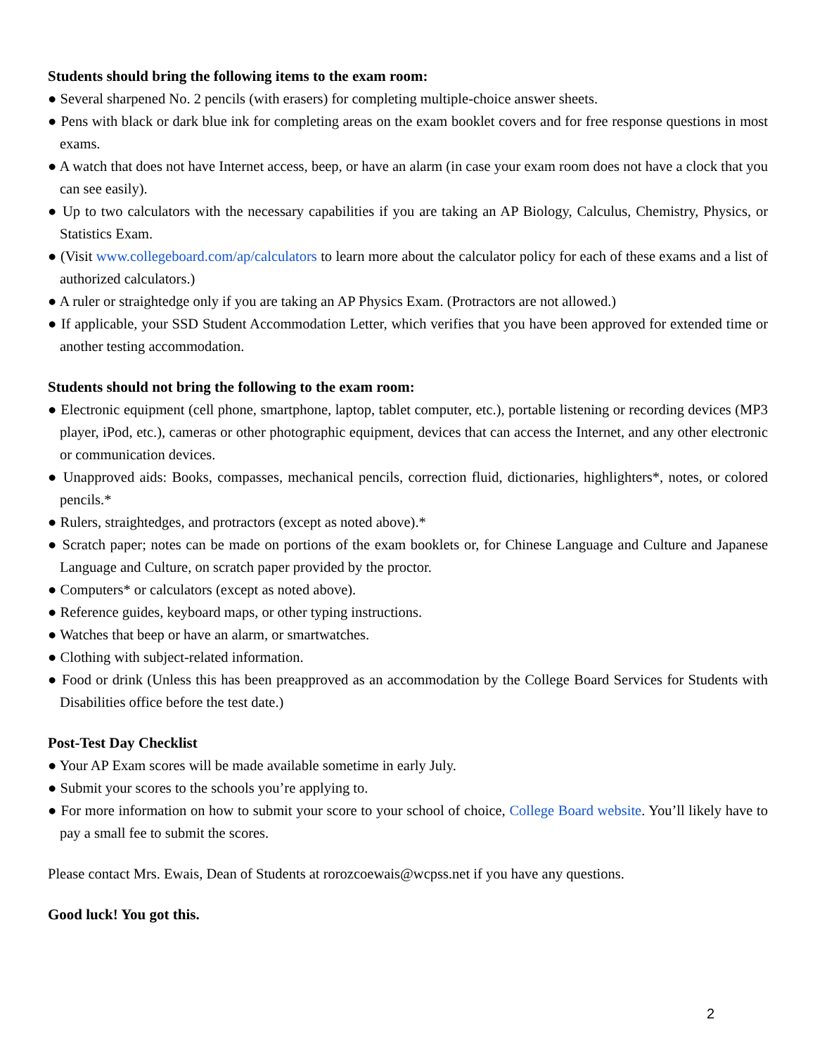Students should bring the following items to the exam room:
● Several sharpened No. 2 pencils (with erasers) for completing multiple-choice answer sheets.
● Pens with black or dark blue ink for completing areas on the exam booklet covers and for free response questions in most exams.
● A watch that does not have Internet access, beep, or have an alarm (in case your exam room does not have a clock that you can see easily).
● Up to two calculators with the necessary capabilities if you are taking an AP Biology, Calculus, Chemistry, Physics, or Statistics Exam.
● (Visit www.collegeboard.com/ap/calculators to learn more about the calculator policy for each of these exams and a list of authorized calculators.)
● A ruler or straightedge only if you are taking an AP Physics Exam. (Protractors are not allowed.)
● If applicable, your SSD Student Accommodation Letter, which verifies that you have been approved for extended time or another testing accommodation.
Students should not bring the following to the exam room:
● Electronic equipment (cell phone, smartphone, laptop, tablet computer, etc.), portable listening or recording devices (MP3 player, iPod, etc.), cameras or other photographic equipment, devices that can access the Internet, and any other electronic or communication devices.
● Unapproved aids: Books, compasses, mechanical pencils, correction fluid, dictionaries, highlighters*, notes, or colored pencils.*
● Rulers, straightedges, and protractors (except as noted above).*
● Scratch paper; notes can be made on portions of the exam booklets or, for Chinese Language and Culture and Japanese Language and Culture, on scratch paper provided by the proctor.
● Computers* or calculators (except as noted above).
● Reference guides, keyboard maps, or other typing instructions.
● Watches that beep or have an alarm, or smartwatches.
● Clothing with subject-related information.
● Food or drink (Unless this has been preapproved as an accommodation by the College Board Services for Students with Disabilities office before the test date.)
Post-Test Day Checklist
● Your AP Exam scores will be made available sometime in early July.
● Submit your scores to the schools you’re applying to.
● For more information on how to submit your score to your school of choice, College Board website. You’ll likely have to pay a small fee to submit the scores.
Please contact Mrs. Ewais, Dean of Students at rorozcoewais@wcpss.net if you have any questions.
Good luck! You got this.
2